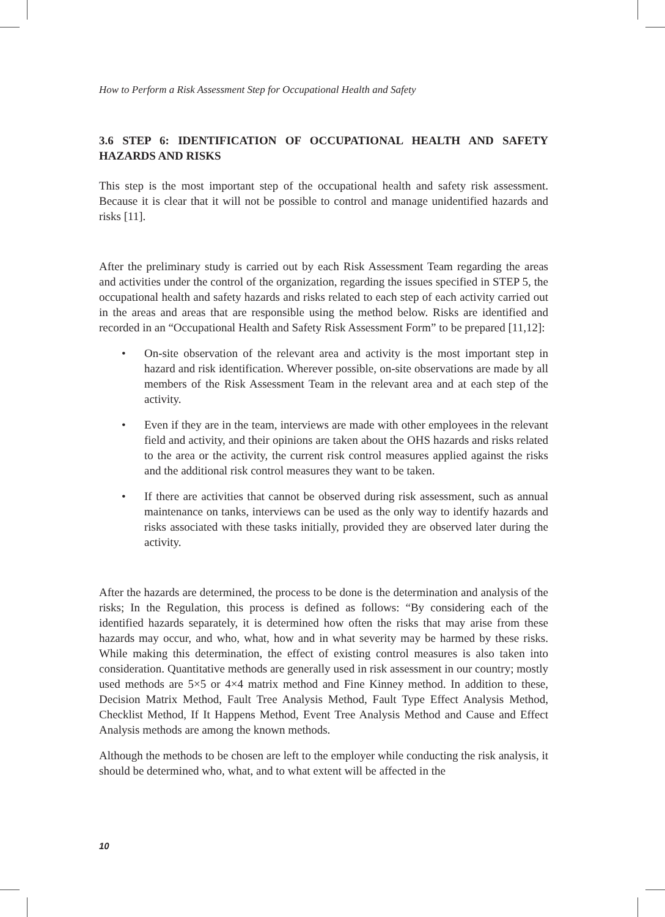How to Perform a Risk Assessment Step for Occupational Health and Safety
3.6 STEP 6: IDENTIFICATION OF OCCUPATIONAL HEALTH AND SAFETY HAZARDS AND RISKS
This step is the most important step of the occupational health and safety risk assessment. Because it is clear that it will not be possible to control and manage unidentified hazards and risks [11].
After the preliminary study is carried out by each Risk Assessment Team regarding the areas and activities under the control of the organization, regarding the issues specified in STEP 5, the occupational health and safety hazards and risks related to each step of each activity carried out in the areas and areas that are responsible using the method below. Risks are identified and recorded in an “Occupational Health and Safety Risk Assessment Form” to be prepared [11,12]:
• On-site observation of the relevant area and activity is the most important step in hazard and risk identification. Wherever possible, on-site observations are made by all members of the Risk Assessment Team in the relevant area and at each step of the activity.
• Even if they are in the team, interviews are made with other employees in the relevant field and activity, and their opinions are taken about the OHS hazards and risks related to the area or the activity, the current risk control measures applied against the risks and the additional risk control measures they want to be taken.
• If there are activities that cannot be observed during risk assessment, such as annual maintenance on tanks, interviews can be used as the only way to identify hazards and risks associated with these tasks initially, provided they are observed later during the activity.
After the hazards are determined, the process to be done is the determination and analysis of the risks; In the Regulation, this process is defined as follows: “By considering each of the identified hazards separately, it is determined how often the risks that may arise from these hazards may occur, and who, what, how and in what severity may be harmed by these risks. While making this determination, the effect of existing control measures is also taken into consideration. Quantitative methods are generally used in risk assessment in our country; mostly used methods are 5×5 or 4×4 matrix method and Fine Kinney method. In addition to these, Decision Matrix Method, Fault Tree Analysis Method, Fault Type Effect Analysis Method, Checklist Method, If It Happens Method, Event Tree Analysis Method and Cause and Effect Analysis methods are among the known methods.
Although the methods to be chosen are left to the employer while conducting the risk analysis, it should be determined who, what, and to what extent will be affected in the
10